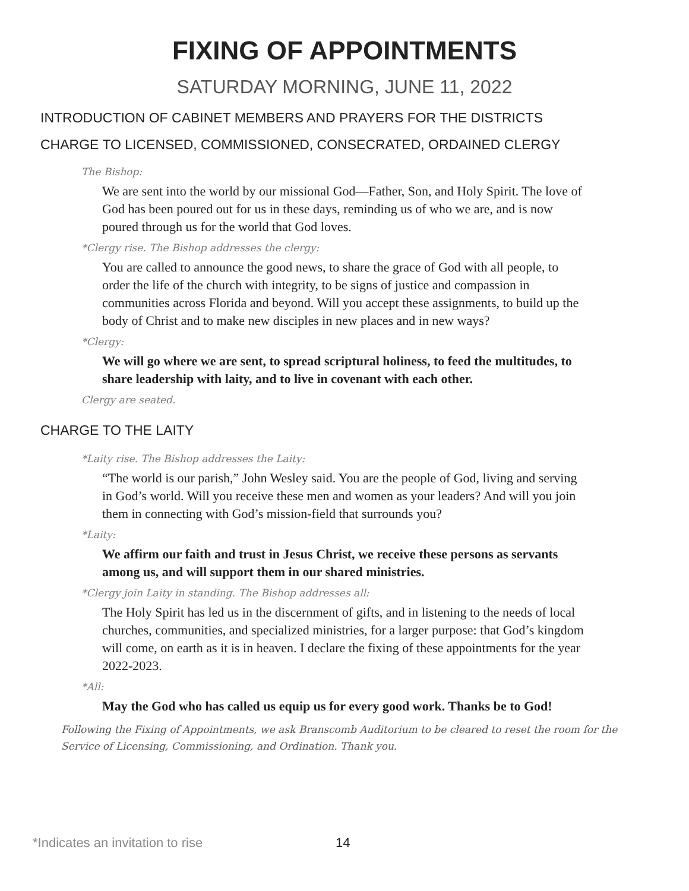FIXING OF APPOINTMENTS
SATURDAY MORNING, JUNE 11, 2022
INTRODUCTION OF CABINET MEMBERS AND PRAYERS FOR THE DISTRICTS
CHARGE TO LICENSED, COMMISSIONED, CONSECRATED, ORDAINED CLERGY
The Bishop:
We are sent into the world by our missional God—Father, Son, and Holy Spirit. The love of God has been poured out for us in these days, reminding us of who we are, and is now poured through us for the world that God loves.
*Clergy rise. The Bishop addresses the clergy:
You are called to announce the good news, to share the grace of God with all people, to order the life of the church with integrity, to be signs of justice and compassion in communities across Florida and beyond. Will you accept these assignments, to build up the body of Christ and to make new disciples in new places and in new ways?
*Clergy:
We will go where we are sent, to spread scriptural holiness, to feed the multitudes, to share leadership with laity, and to live in covenant with each other.
Clergy are seated.
CHARGE TO THE LAITY
*Laity rise. The Bishop addresses the Laity:
“The world is our parish,” John Wesley said. You are the people of God, living and serving in God’s world. Will you receive these men and women as your leaders? And will you join them in connecting with God’s mission-field that surrounds you?
*Laity:
We affirm our faith and trust in Jesus Christ, we receive these persons as servants among us, and will support them in our shared ministries.
*Clergy join Laity in standing. The Bishop addresses all:
The Holy Spirit has led us in the discernment of gifts, and in listening to the needs of local churches, communities, and specialized ministries, for a larger purpose: that God’s kingdom will come, on earth as it is in heaven. I declare the fixing of these appointments for the year 2022-2023.
*All:
May the God who has called us equip us for every good work. Thanks be to God!
Following the Fixing of Appointments, we ask Branscomb Auditorium to be cleared to reset the room for the Service of Licensing, Commissioning, and Ordination. Thank you.
*Indicates an invitation to rise 14